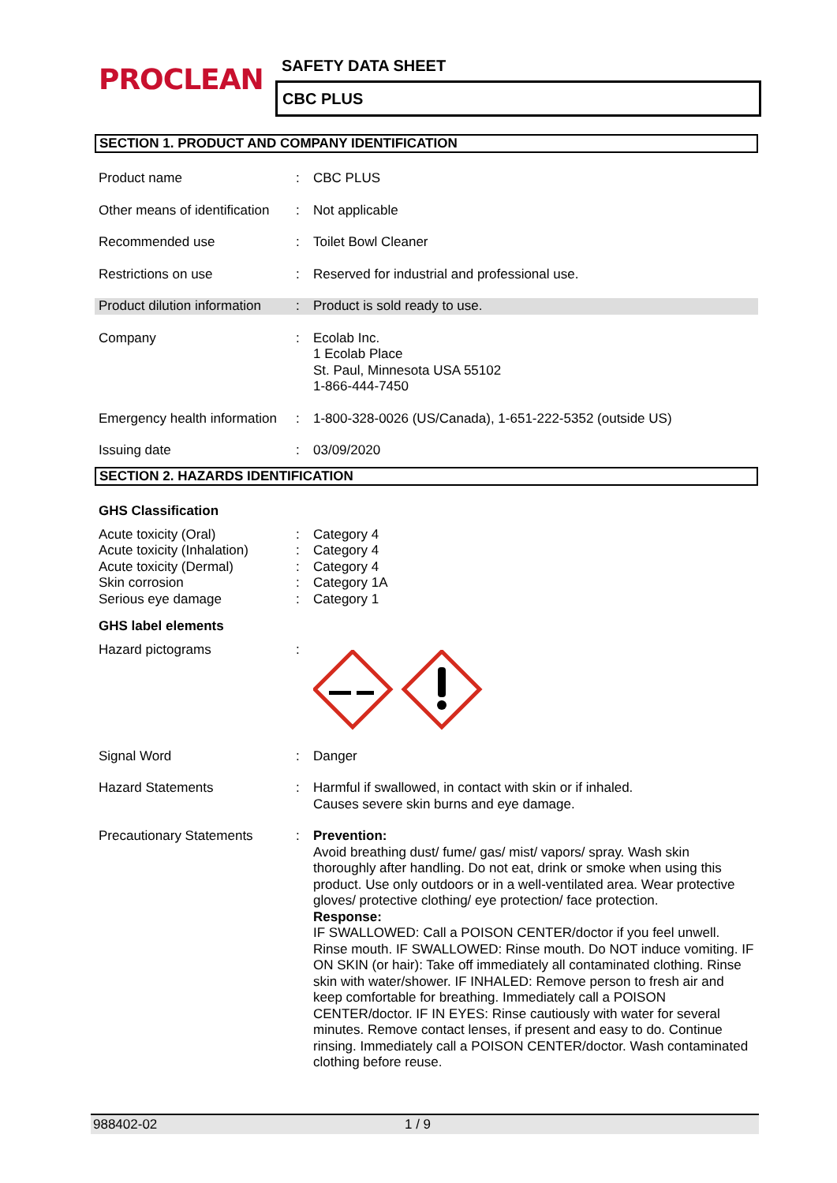PROCLEAN SAFETY DATA SHEET
CBC PLUS
SECTION 1. PRODUCT AND COMPANY IDENTIFICATION
| Product name | : | CBC PLUS |
| Other means of identification | : | Not applicable |
| Recommended use | : | Toilet Bowl Cleaner |
| Restrictions on use | : | Reserved for industrial and professional use. |
| Product dilution information | : | Product is sold ready to use. |
| Company | : | Ecolab Inc. 1 Ecolab Place St. Paul, Minnesota USA 55102 1-866-444-7450 |
| Emergency health information | : | 1-800-328-0026 (US/Canada), 1-651-222-5352 (outside US) |
| Issuing date | : | 03/09/2020 |
SECTION 2. HAZARDS IDENTIFICATION
GHS Classification
| Acute toxicity (Oral) | : | Category 4 |
| Acute toxicity (Inhalation) | : | Category 4 |
| Acute toxicity (Dermal) | : | Category 4 |
| Skin corrosion | : | Category 1A |
| Serious eye damage | : | Category 1 |
GHS label elements
| Hazard pictograms | : | |
| Signal Word | : | Danger |
| Hazard Statements | : | Harmful if swallowed, in contact with skin or if inhaled. Causes severe skin burns and eye damage. |
| Precautionary Statements | : | Prevention: Avoid breathing dust/ fume/ gas/ mist/ vapors/ spray. Wash skin thoroughly after handling. Do not eat, drink or smoke when using this product. Use only outdoors or in a well-ventilated area. Wear protective gloves/ protective clothing/ eye protection/ face protection. Response: IF SWALLOWED: Call a POISON CENTER/doctor if you feel unwell. Rinse mouth. IF SWALLOWED: Rinse mouth. Do NOT induce vomiting. IF ON SKIN (or hair): Take off immediately all contaminated clothing. Rinse skin with water/shower. IF INHALED: Remove person to fresh air and keep comfortable for breathing. Immediately call a POISON CENTER/doctor. IF IN EYES: Rinse cautiously with water for several minutes. Remove contact lenses, if present and easy to do. Continue rinsing. Immediately call a POISON CENTER/doctor. Wash contaminated clothing before reuse. |
988402-02 1 / 9